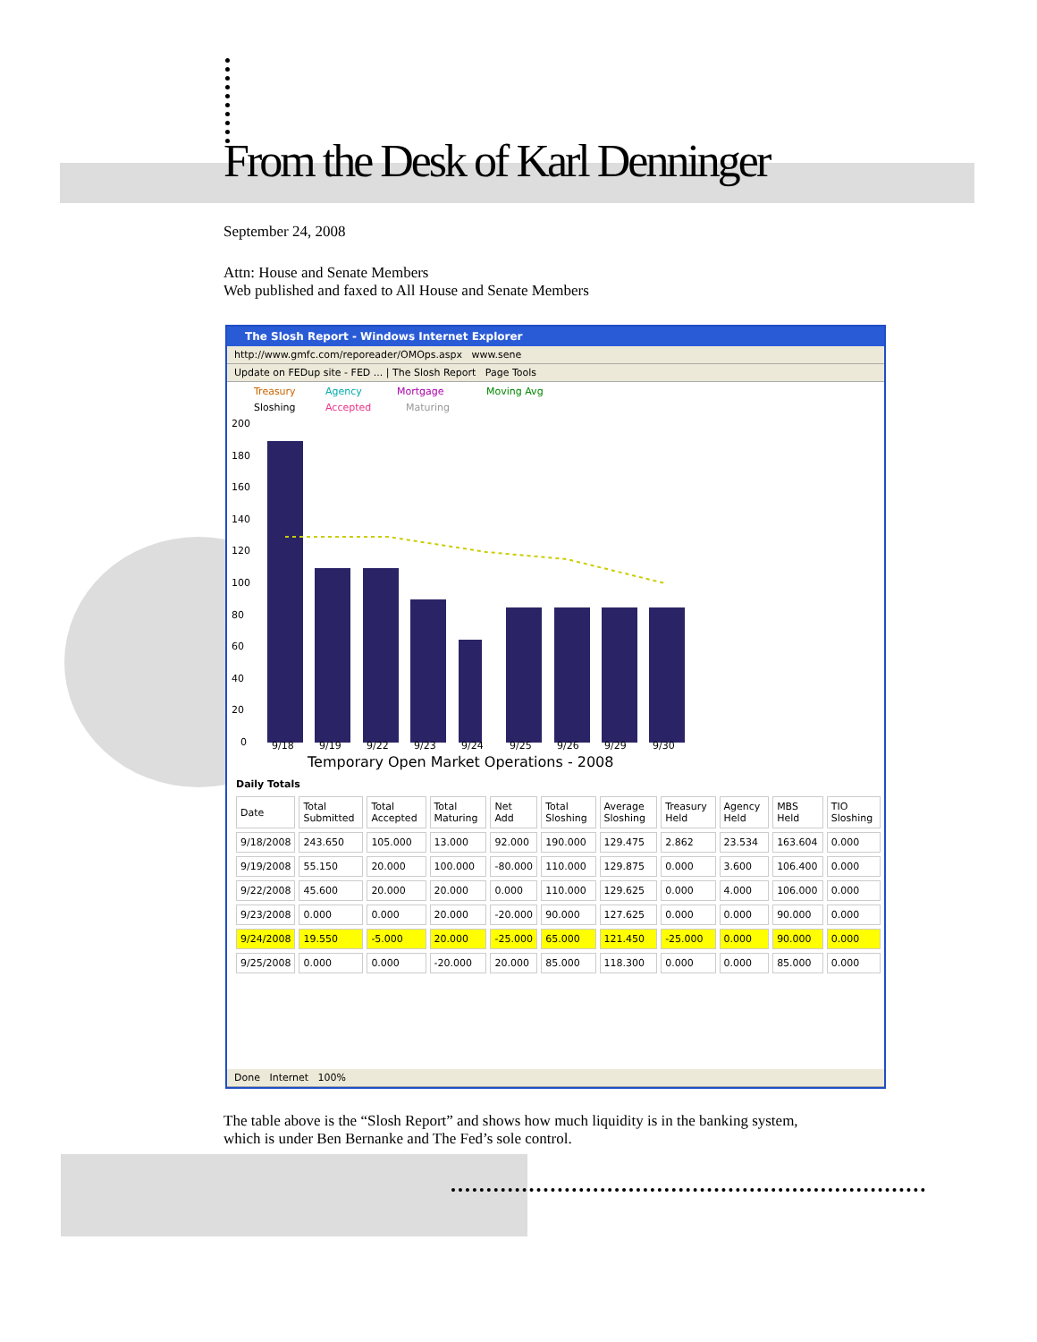From the Desk of Karl Denninger
September 24, 2008
Attn: House and Senate Members
Web published and faxed to All House and Senate Members
The Slosh Report - Windows Internet Explorer
http://www.gmfc.com/reporeader/OMOps.aspx www.sene
Update on FEDup site - FED ... | The Slosh Report Page Tools
Treasury
Agency
Mortgage
Moving Avg
Sloshing
Accepted
Maturing
200
180
160
140
120
100
80
60
40
20
0
9/18
9/19
9/22
9/23
9/24
9/25
9/26
9/29
9/30
Temporary Open Market Operations - 2008
Daily Totals
| Date | Total Submitted | Total Accepted | Total Maturing | Net Add | Total Sloshing | Average Sloshing | Treasury Held | Agency Held | MBS Held | TIO Sloshing |
| --- | --- | --- | --- | --- | --- | --- | --- | --- | --- | --- |
| 9/18/2008 | 243.650 | 105.000 | 13.000 | 92.000 | 190.000 | 129.475 | 2.862 | 23.534 | 163.604 | 0.000 |
| 9/19/2008 | 55.150 | 20.000 | 100.000 | -80.000 | 110.000 | 129.875 | 0.000 | 3.600 | 106.400 | 0.000 |
| 9/22/2008 | 45.600 | 20.000 | 20.000 | 0.000 | 110.000 | 129.625 | 0.000 | 4.000 | 106.000 | 0.000 |
| 9/23/2008 | 0.000 | 0.000 | 20.000 | -20.000 | 90.000 | 127.625 | 0.000 | 0.000 | 90.000 | 0.000 |
| 9/24/2008 | 19.550 | -5.000 | 20.000 | -25.000 | 65.000 | 121.450 | -25.000 | 0.000 | 90.000 | 0.000 |
| 9/25/2008 | 0.000 | 0.000 | -20.000 | 20.000 | 85.000 | 118.300 | 0.000 | 0.000 | 85.000 | 0.000 |
Done Internet 100%
The table above is the “Slosh Report” and shows how much liquidity is in the banking system,
which is under Ben Bernanke and The Fed’s sole control.